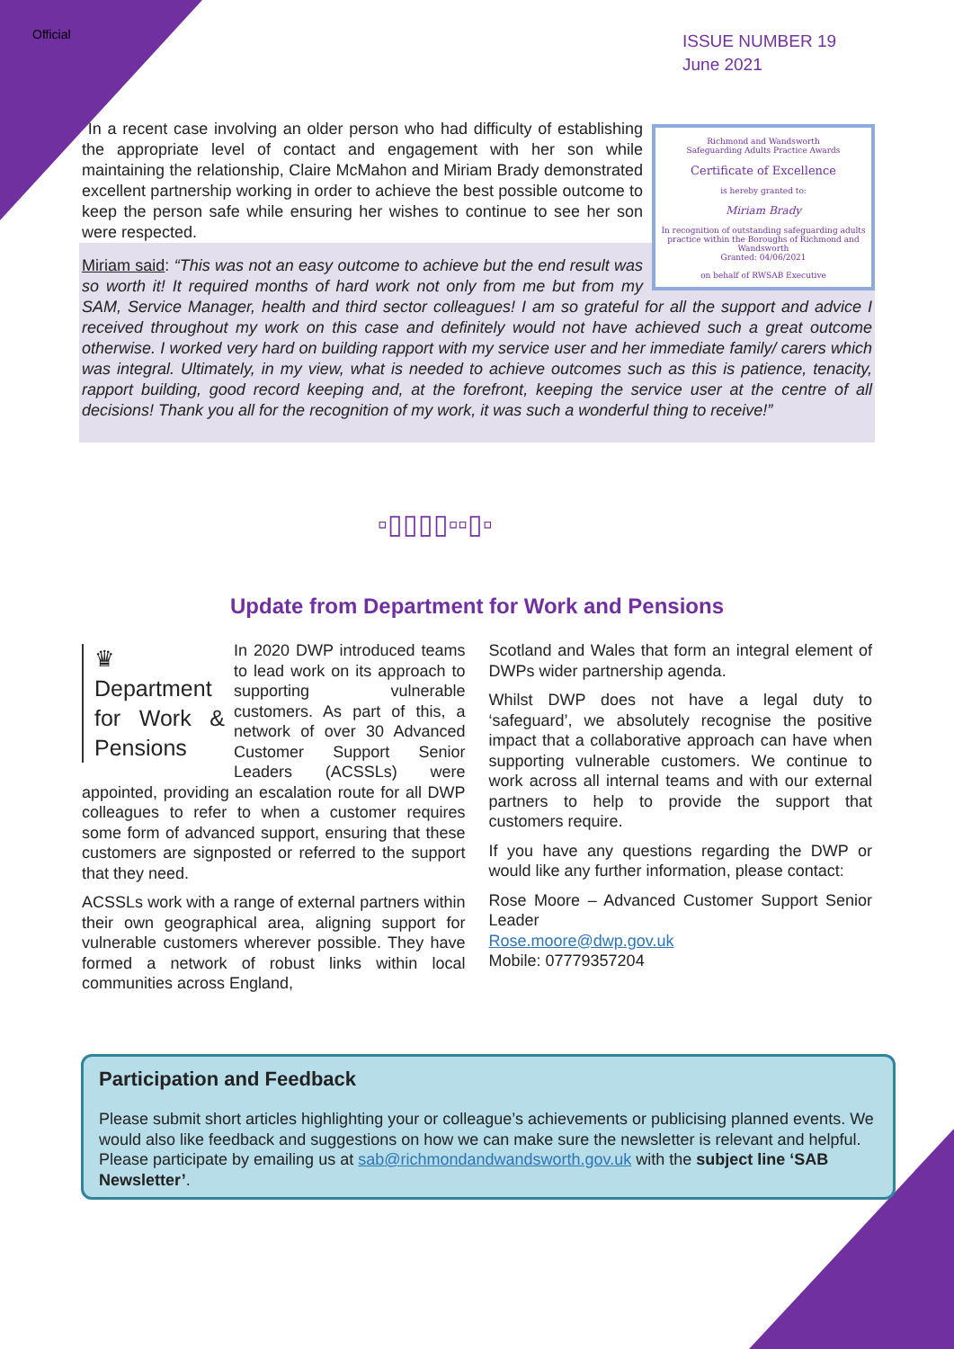Official
ISSUE NUMBER 19
June 2021
Richmond and Wandsworth
Safeguarding Adults Practice Awards
Certificate of Excellence
is hereby granted to:
Miriam Brady
In recognition of outstanding safeguarding adults practice within the Boroughs of Richmond and Wandsworth
Granted: 04/06/2021
on behalf of RWSAB Executive
In a recent case involving an older person who had difficulty of establishing the appropriate level of contact and engagement with her son while maintaining the relationship, Claire McMahon and Miriam Brady demonstrated excellent partnership working in order to achieve the best possible outcome to keep the person safe while ensuring her wishes to continue to see her son were respected.
Miriam said: “This was not an easy outcome to achieve but the end result was so worth it! It required months of hard work not only from me but from my SAM, Service Manager, health and third sector colleagues! I am so grateful for all the support and advice I received throughout my work on this case and definitely would not have achieved such a great outcome otherwise. I worked very hard on building rapport with my service user and her immediate family/ carers which was integral. Ultimately, in my view, what is needed to achieve outcomes such as this is patience, tenacity, rapport building, good record keeping and, at the forefront, keeping the service user at the centre of all decisions! Thank you all for the recognition of my work, it was such a wonderful thing to receive!”
▫▯▯▯▯▫▫▯▫
Update from Department for Work and Pensions
♛
Department for Work & Pensions
In 2020 DWP introduced teams to lead work on its approach to supporting vulnerable customers. As part of this, a network of over 30 Advanced Customer Support Senior Leaders (ACSSLs) were appointed, providing an escalation route for all DWP colleagues to refer to when a customer requires some form of advanced support, ensuring that these customers are signposted or referred to the support that they need.
ACSSLs work with a range of external partners within their own geographical area, aligning support for vulnerable customers wherever possible. They have formed a network of robust links within local communities across England,
Scotland and Wales that form an integral element of DWPs wider partnership agenda.
Whilst DWP does not have a legal duty to ‘safeguard’, we absolutely recognise the positive impact that a collaborative approach can have when supporting vulnerable customers. We continue to work across all internal teams and with our external partners to help to provide the support that customers require.
If you have any questions regarding the DWP or would like any further information, please contact:
Rose Moore – Advanced Customer Support Senior Leader
Rose.moore@dwp.gov.uk
Mobile: 07779357204
Participation and Feedback
Please submit short articles highlighting your or colleague’s achievements or publicising planned events. We would also like feedback and suggestions on how we can make sure the newsletter is relevant and helpful. Please participate by emailing us at sab@richmondandwandsworth.gov.uk with the subject line ‘SAB Newsletter’.